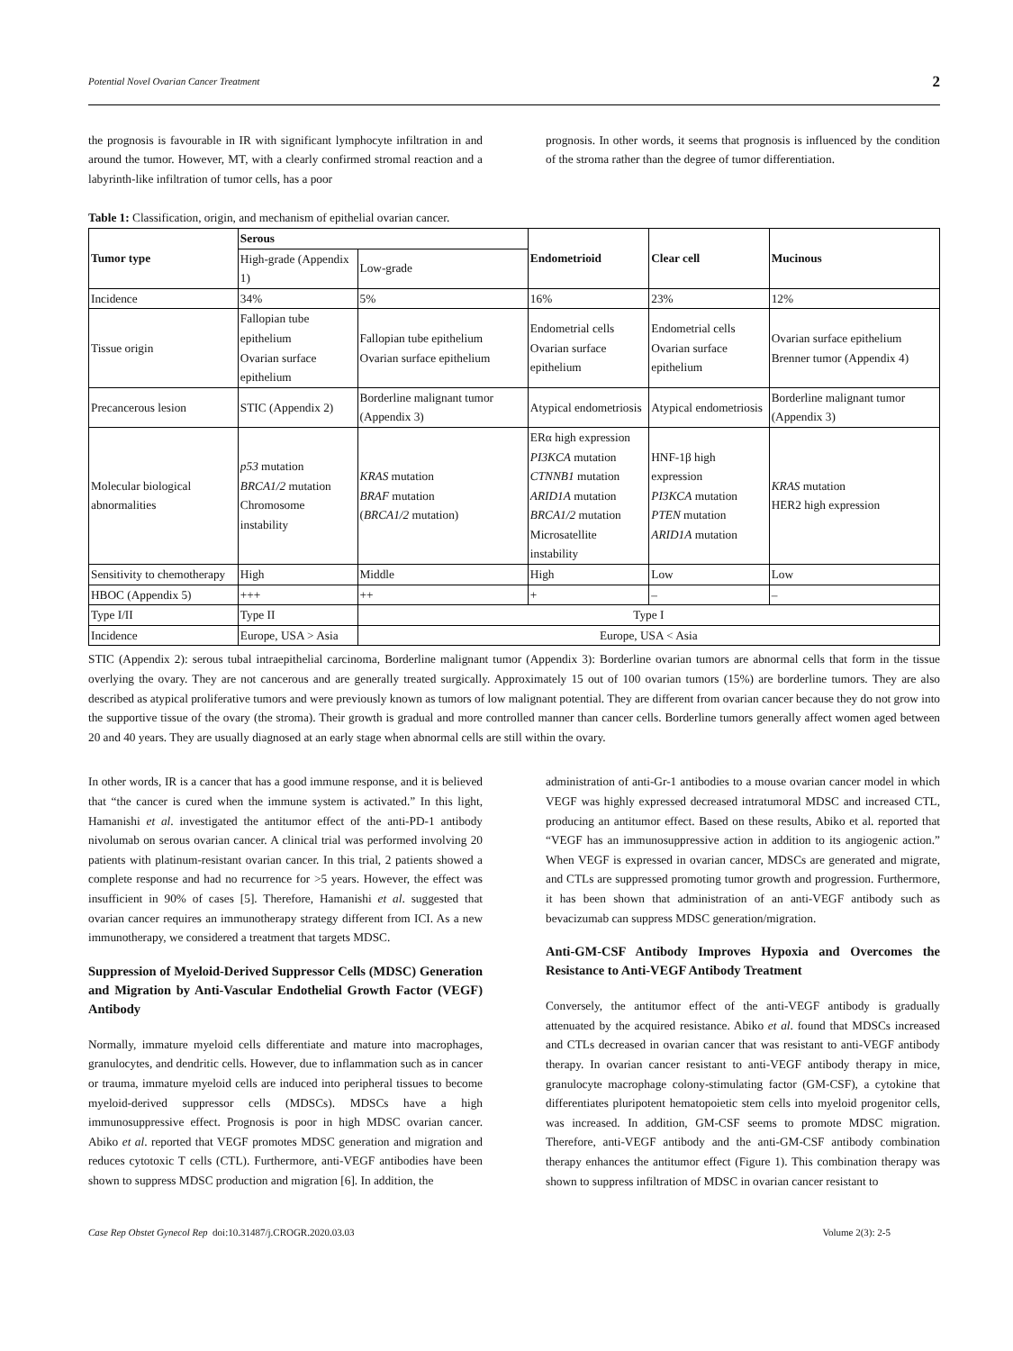Potential Novel Ovarian Cancer Treatment 2
the prognosis is favourable in IR with significant lymphocyte infiltration in and around the tumor. However, MT, with a clearly confirmed stromal reaction and a labyrinth-like infiltration of tumor cells, has a poor
prognosis. In other words, it seems that prognosis is influenced by the condition of the stroma rather than the degree of tumor differentiation.
Table 1: Classification, origin, and mechanism of epithelial ovarian cancer.
| Tumor type | Serous | | Endometrioid | Clear cell | Mucinous |
| --- | --- | --- | --- | --- | --- |
| | High-grade (Appendix 1) | Low-grade | | | |
| Incidence | 34% | 5% | 16% | 23% | 12% |
| Tissue origin | Fallopian tube epithelium Ovarian surface epithelium | Fallopian tube epithelium Ovarian surface epithelium | Endometrial cells Ovarian surface epithelium | Endometrial cells Ovarian surface epithelium | Ovarian surface epithelium Brenner tumor (Appendix 4) |
| Precancerous lesion | STIC (Appendix 2) | Borderline malignant tumor (Appendix 3) | Atypical endometriosis | Atypical endometriosis | Borderline malignant tumor (Appendix 3) |
| Molecular biological abnormalities | p53 mutation BRCA1/2 mutation Chromosome instability | KRAS mutation BRAF mutation ( BRCA1/2 mutation) | ERα high expression PI3KCA mutation CTNNB1 mutation ARID1A mutation BRCA1/2 mutation Microsatellite instability | HNF-1β high expression PI3KCA mutation PTEN mutation ARID1A mutation | KRAS mutation HER2 high expression |
| Sensitivity to chemotherapy | High | Middle | High | Low | Low |
| HBOC (Appendix 5) | +++ | ++ | + | – | – |
| Type I/II | Type II | Type I | | | |
| Incidence | Europe, USA > Asia | Europe, USA < Asia | | | |
STIC (Appendix 2): serous tubal intraepithelial carcinoma, Borderline malignant tumor (Appendix 3): Borderline ovarian tumors are abnormal cells that form in the tissue overlying the ovary. They are not cancerous and are generally treated surgically. Approximately 15 out of 100 ovarian tumors (15%) are borderline tumors. They are also described as atypical proliferative tumors and were previously known as tumors of low malignant potential. They are different from ovarian cancer because they do not grow into the supportive tissue of the ovary (the stroma). Their growth is gradual and more controlled manner than cancer cells. Borderline tumors generally affect women aged between 20 and 40 years. They are usually diagnosed at an early stage when abnormal cells are still within the ovary.
In other words, IR is a cancer that has a good immune response, and it is believed that “the cancer is cured when the immune system is activated.” In this light, Hamanishi et al. investigated the antitumor effect of the anti-PD-1 antibody nivolumab on serous ovarian cancer. A clinical trial was performed involving 20 patients with platinum-resistant ovarian cancer. In this trial, 2 patients showed a complete response and had no recurrence for >5 years. However, the effect was insufficient in 90% of cases [5]. Therefore, Hamanishi et al. suggested that ovarian cancer requires an immunotherapy strategy different from ICI. As a new immunotherapy, we considered a treatment that targets MDSC.
Suppression of Myeloid-Derived Suppressor Cells (MDSC) Generation and Migration by Anti-Vascular Endothelial Growth Factor (VEGF) Antibody
Normally, immature myeloid cells differentiate and mature into macrophages, granulocytes, and dendritic cells. However, due to inflammation such as in cancer or trauma, immature myeloid cells are induced into peripheral tissues to become myeloid-derived suppressor cells (MDSCs). MDSCs have a high immunosuppressive effect. Prognosis is poor in high MDSC ovarian cancer. Abiko et al. reported that VEGF promotes MDSC generation and migration and reduces cytotoxic T cells (CTL). Furthermore, anti-VEGF antibodies have been shown to suppress MDSC production and migration [6]. In addition, the
administration of anti-Gr-1 antibodies to a mouse ovarian cancer model in which VEGF was highly expressed decreased intratumoral MDSC and increased CTL, producing an antitumor effect. Based on these results, Abiko et al. reported that “VEGF has an immunosuppressive action in addition to its angiogenic action.” When VEGF is expressed in ovarian cancer, MDSCs are generated and migrate, and CTLs are suppressed promoting tumor growth and progression. Furthermore, it has been shown that administration of an anti-VEGF antibody such as bevacizumab can suppress MDSC generation/migration.
Anti-GM-CSF Antibody Improves Hypoxia and Overcomes the Resistance to Anti-VEGF Antibody Treatment
Conversely, the antitumor effect of the anti-VEGF antibody is gradually attenuated by the acquired resistance. Abiko et al. found that MDSCs increased and CTLs decreased in ovarian cancer that was resistant to anti-VEGF antibody therapy. In ovarian cancer resistant to anti-VEGF antibody therapy in mice, granulocyte macrophage colony-stimulating factor (GM-CSF), a cytokine that differentiates pluripotent hematopoietic stem cells into myeloid progenitor cells, was increased. In addition, GM-CSF seems to promote MDSC migration. Therefore, anti-VEGF antibody and the anti-GM-CSF antibody combination therapy enhances the antitumor effect (Figure 1). This combination therapy was shown to suppress infiltration of MDSC in ovarian cancer resistant to
Case Rep Obstet Gynecol Rep doi:10.31487/j.CROGR.2020.03.03 Volume 2(3): 2-5